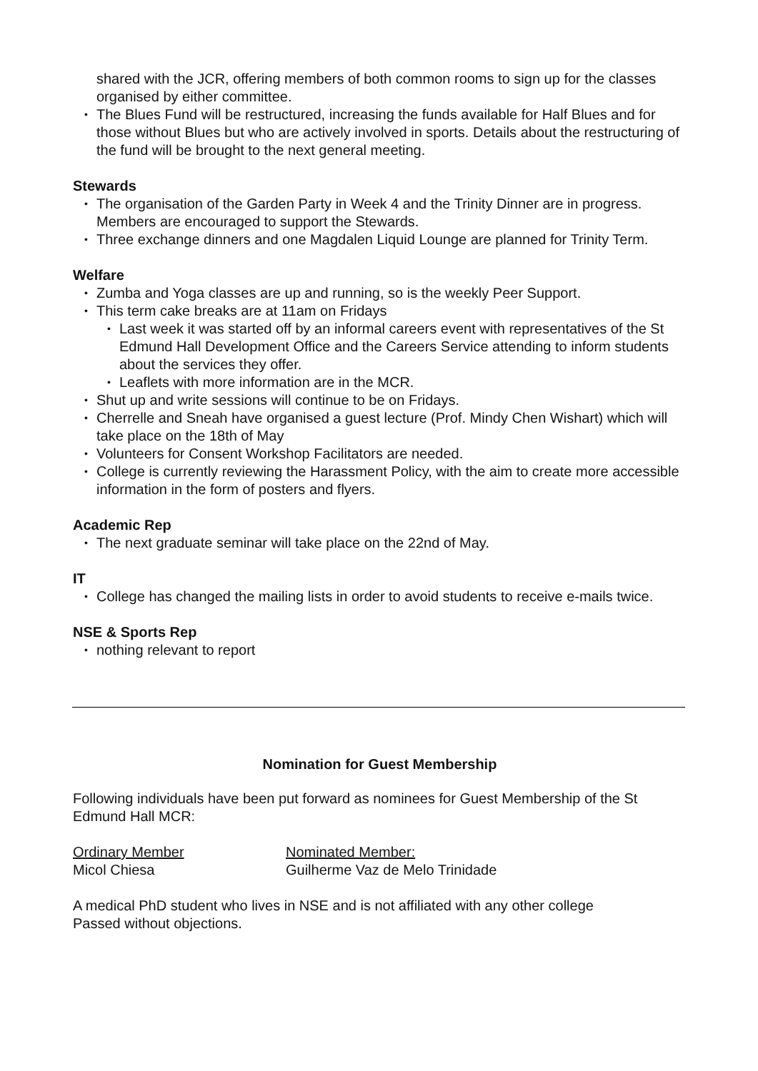shared with the JCR, offering members of both common rooms to sign up for the classes organised by either committee.
• The Blues Fund will be restructured, increasing the funds available for Half Blues and for those without Blues but who are actively involved in sports. Details about the restructuring of the fund will be brought to the next general meeting.
Stewards
• The organisation of the Garden Party in Week 4 and the Trinity Dinner are in progress. Members are encouraged to support the Stewards.
• Three exchange dinners and one Magdalen Liquid Lounge are planned for Trinity Term.
Welfare
• Zumba and Yoga classes are up and running, so is the weekly Peer Support.
• This term cake breaks are at 11am on Fridays
• Last week it was started off by an informal careers event with representatives of the St Edmund Hall Development Office and the Careers Service attending to inform students about the services they offer.
• Leaflets with more information are in the MCR.
• Shut up and write sessions will continue to be on Fridays.
• Cherrelle and Sneah have organised a guest lecture (Prof. Mindy Chen Wishart) which will take place on the 18th of May
• Volunteers for Consent Workshop Facilitators are needed.
• College is currently reviewing the Harassment Policy, with the aim to create more accessible information in the form of posters and flyers.
Academic Rep
• The next graduate seminar will take place on the 22nd of May.
IT
• College has changed the mailing lists in order to avoid students to receive e-mails twice.
NSE & Sports Rep
• nothing relevant to report
Nomination for Guest Membership
Following individuals have been put forward as nominees for Guest Membership of the St Edmund Hall MCR:
Ordinary Member Nominated Member:
Micol Chiesa Guilherme Vaz de Melo Trinidade
A medical PhD student who lives in NSE and is not affiliated with any other college
Passed without objections.